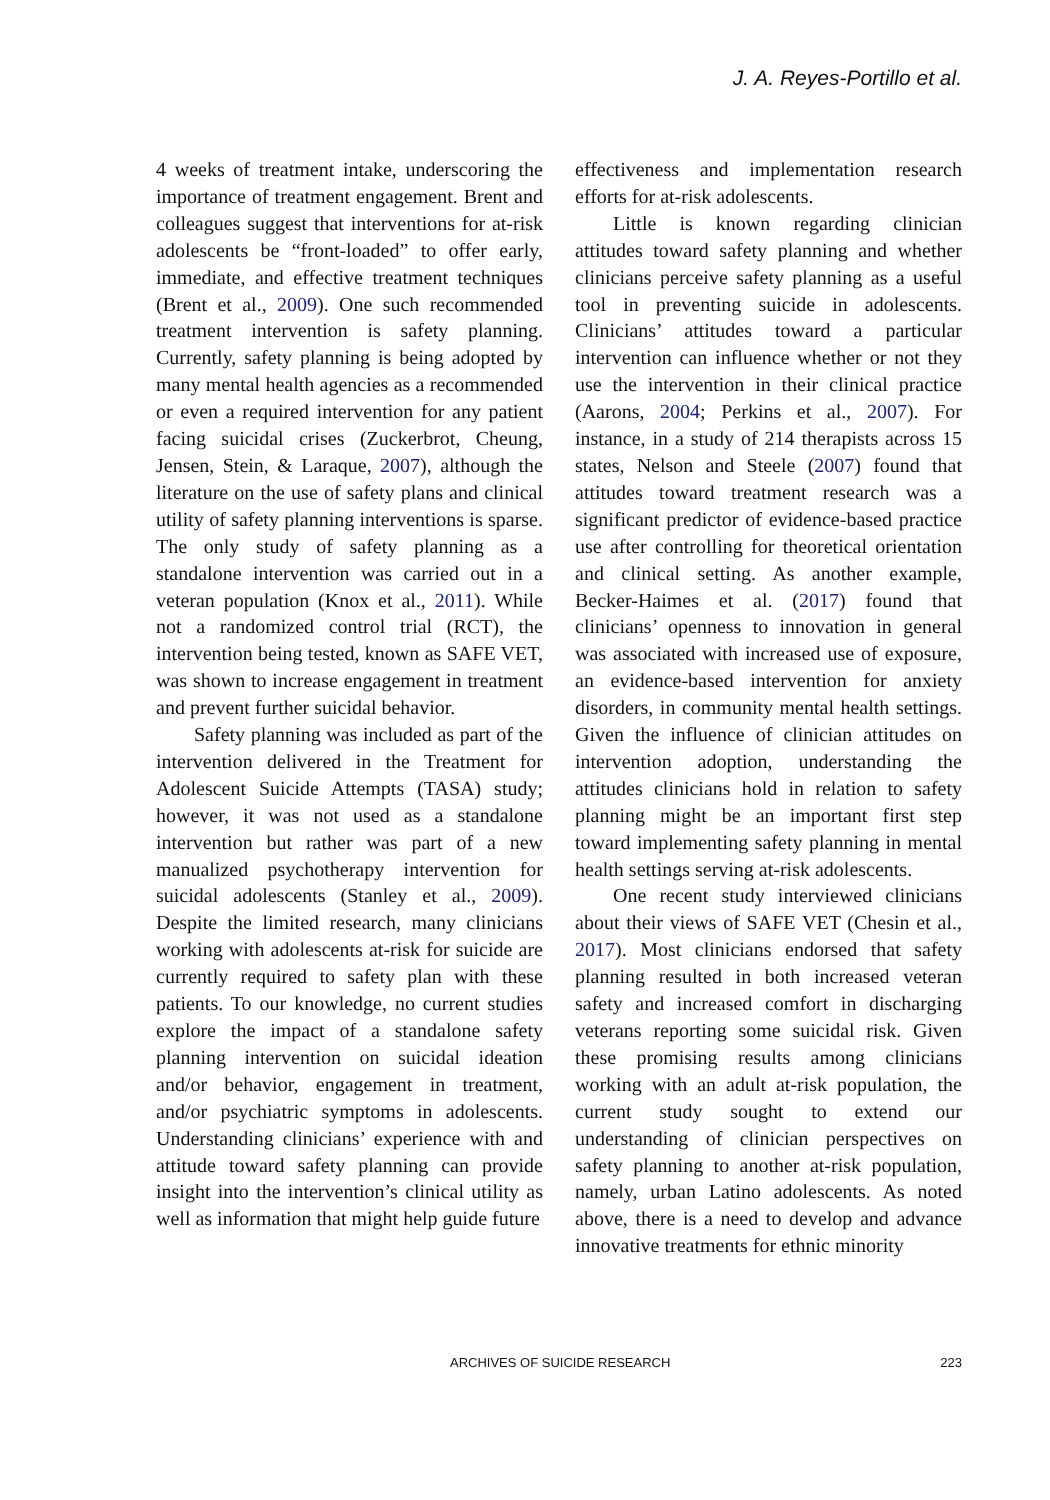J. A. Reyes-Portillo et al.
4 weeks of treatment intake, underscoring the importance of treatment engagement. Brent and colleagues suggest that interventions for at-risk adolescents be “front-loaded” to offer early, immediate, and effective treatment techniques (Brent et al., 2009). One such recommended treatment intervention is safety planning. Currently, safety planning is being adopted by many mental health agencies as a recommended or even a required intervention for any patient facing suicidal crises (Zuckerbrot, Cheung, Jensen, Stein, & Laraque, 2007), although the literature on the use of safety plans and clinical utility of safety planning interventions is sparse. The only study of safety planning as a standalone intervention was carried out in a veteran population (Knox et al., 2011). While not a randomized control trial (RCT), the intervention being tested, known as SAFE VET, was shown to increase engagement in treatment and prevent further suicidal behavior.
Safety planning was included as part of the intervention delivered in the Treatment for Adolescent Suicide Attempts (TASA) study; however, it was not used as a standalone intervention but rather was part of a new manualized psychotherapy intervention for suicidal adolescents (Stanley et al., 2009). Despite the limited research, many clinicians working with adolescents at-risk for suicide are currently required to safety plan with these patients. To our knowledge, no current studies explore the impact of a standalone safety planning intervention on suicidal ideation and/or behavior, engagement in treatment, and/or psychiatric symptoms in adolescents. Understanding clinicians’ experience with and attitude toward safety planning can provide insight into the intervention’s clinical utility as well as information that might help guide future
effectiveness and implementation research efforts for at-risk adolescents.
Little is known regarding clinician attitudes toward safety planning and whether clinicians perceive safety planning as a useful tool in preventing suicide in adolescents. Clinicians’ attitudes toward a particular intervention can influence whether or not they use the intervention in their clinical practice (Aarons, 2004; Perkins et al., 2007). For instance, in a study of 214 therapists across 15 states, Nelson and Steele (2007) found that attitudes toward treatment research was a significant predictor of evidence-based practice use after controlling for theoretical orientation and clinical setting. As another example, Becker-Haimes et al. (2017) found that clinicians’ openness to innovation in general was associated with increased use of exposure, an evidence-based intervention for anxiety disorders, in community mental health settings. Given the influence of clinician attitudes on intervention adoption, understanding the attitudes clinicians hold in relation to safety planning might be an important first step toward implementing safety planning in mental health settings serving at-risk adolescents.
One recent study interviewed clinicians about their views of SAFE VET (Chesin et al., 2017). Most clinicians endorsed that safety planning resulted in both increased veteran safety and increased comfort in discharging veterans reporting some suicidal risk. Given these promising results among clinicians working with an adult at-risk population, the current study sought to extend our understanding of clinician perspectives on safety planning to another at-risk population, namely, urban Latino adolescents. As noted above, there is a need to develop and advance innovative treatments for ethnic minority
ARCHIVES OF SUICIDE RESEARCH 223